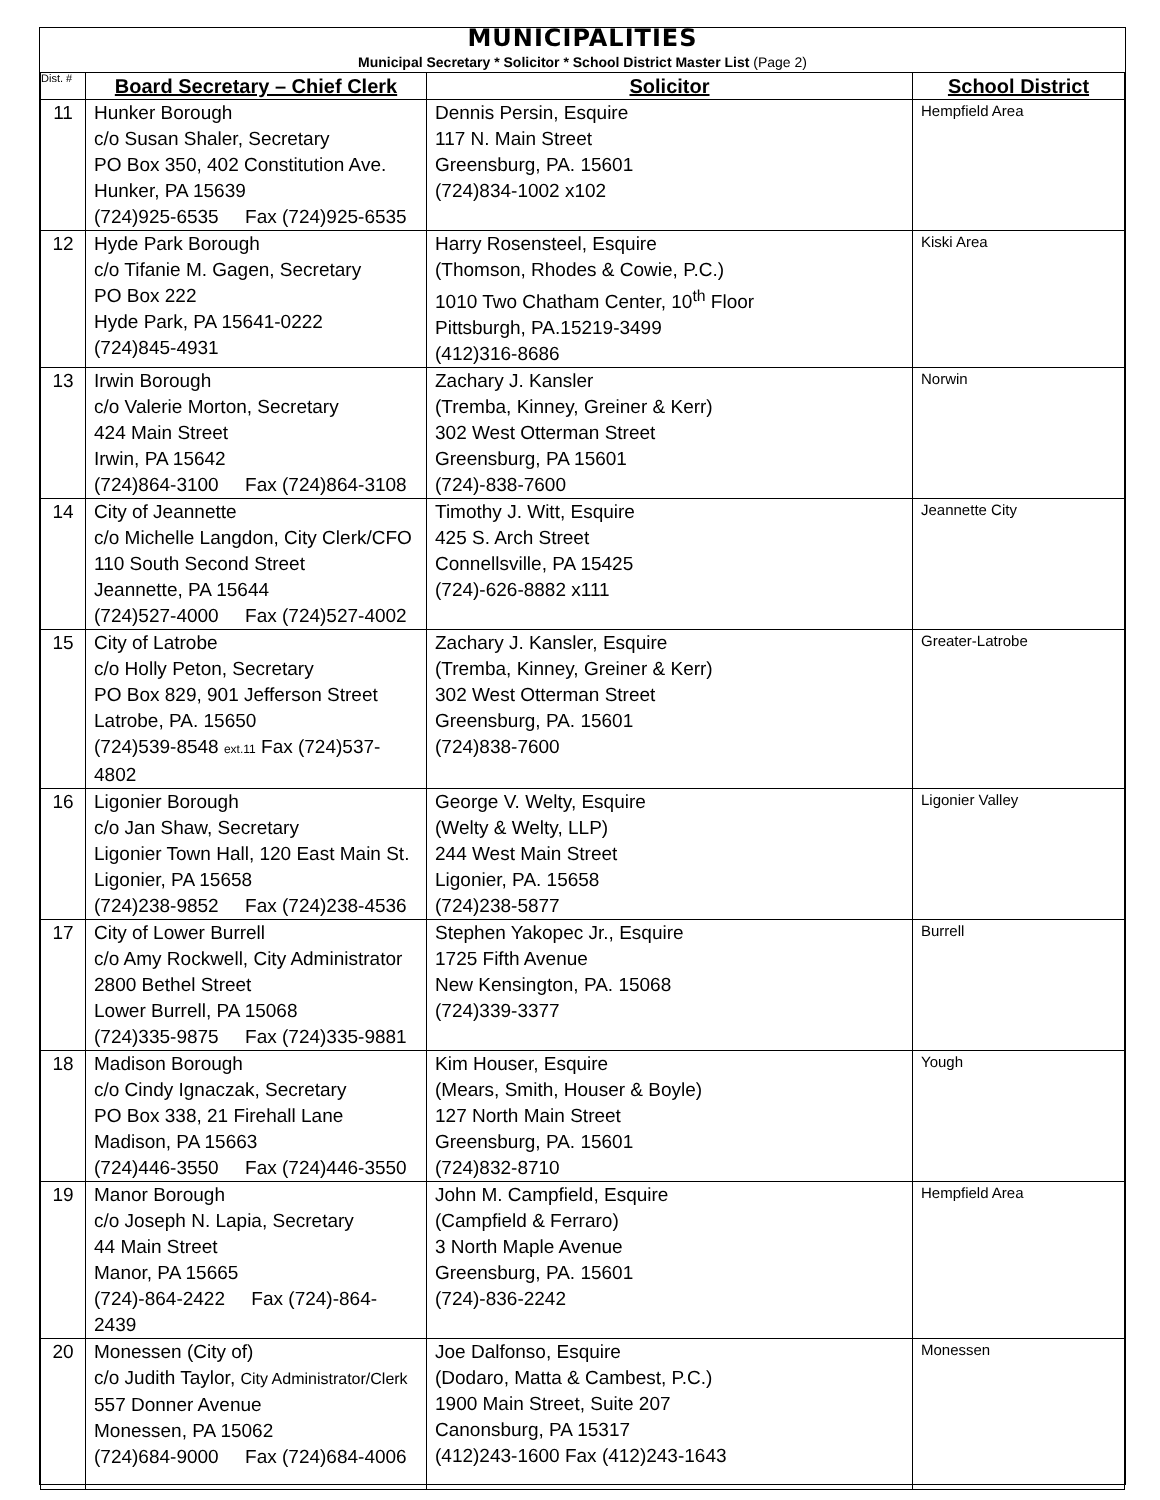MUNICIPALITIES
Municipal Secretary * Solicitor * School District Master List (Page 2)
| Dist. # | Board Secretary – Chief Clerk | Solicitor | School District |
| --- | --- | --- | --- |
| 11 | Hunker Borough c/o Susan Shaler, Secretary PO Box 350, 402 Constitution Ave. Hunker, PA 15639 (724)925-6535 Fax (724)925-6535 | Dennis Persin, Esquire 117 N. Main Street Greensburg, PA. 15601 (724)834-1002 x102 | Hempfield Area |
| 12 | Hyde Park Borough c/o Tifanie M. Gagen, Secretary PO Box 222 Hyde Park, PA 15641-0222 (724)845-4931 | Harry Rosensteel, Esquire (Thomson, Rhodes & Cowie, P.C.) 1010 Two Chatham Center, 10<sup>th</sup> Floor Pittsburgh, PA.15219-3499 (412)316-8686 | Kiski Area |
| 13 | Irwin Borough c/o Valerie Morton, Secretary 424 Main Street Irwin, PA 15642 (724)864-3100 Fax (724)864-3108 | Zachary J. Kansler (Tremba, Kinney, Greiner & Kerr) 302 West Otterman Street Greensburg, PA 15601 (724)-838-7600 | Norwin |
| 14 | City of Jeannette c/o Michelle Langdon, City Clerk/CFO 110 South Second Street Jeannette, PA 15644 (724)527-4000 Fax (724)527-4002 | Timothy J. Witt, Esquire 425 S. Arch Street Connellsville, PA 15425 (724)-626-8882 x111 | Jeannette City |
| 15 | City of Latrobe c/o Holly Peton, Secretary PO Box 829, 901 Jefferson Street Latrobe, PA. 15650 (724)539-8548 ext.11 Fax (724)537-4802 | Zachary J. Kansler, Esquire (Tremba, Kinney, Greiner & Kerr) 302 West Otterman Street Greensburg, PA. 15601 (724)838-7600 | Greater-Latrobe |
| 16 | Ligonier Borough c/o Jan Shaw, Secretary Ligonier Town Hall, 120 East Main St. Ligonier, PA 15658 (724)238-9852 Fax (724)238-4536 | George V. Welty, Esquire (Welty & Welty, LLP) 244 West Main Street Ligonier, PA. 15658 (724)238-5877 | Ligonier Valley |
| 17 | City of Lower Burrell c/o Amy Rockwell, City Administrator 2800 Bethel Street Lower Burrell, PA 15068 (724)335-9875 Fax (724)335-9881 | Stephen Yakopec Jr., Esquire 1725 Fifth Avenue New Kensington, PA. 15068 (724)339-3377 | Burrell |
| 18 | Madison Borough c/o Cindy Ignaczak, Secretary PO Box 338, 21 Firehall Lane Madison, PA 15663 (724)446-3550 Fax (724)446-3550 | Kim Houser, Esquire (Mears, Smith, Houser & Boyle) 127 North Main Street Greensburg, PA. 15601 (724)832-8710 | Yough |
| 19 | Manor Borough c/o Joseph N. Lapia, Secretary 44 Main Street Manor, PA 15665 (724)-864-2422 Fax (724)-864-2439 | John M. Campfield, Esquire (Campfield & Ferraro) 3 North Maple Avenue Greensburg, PA. 15601 (724)-836-2242 | Hempfield Area |
| 20 | Monessen (City of) c/o Judith Taylor, City Administrator/Clerk 557 Donner Avenue Monessen, PA 15062 (724)684-9000 Fax (724)684-4006 | Joe Dalfonso, Esquire (Dodaro, Matta & Cambest, P.C.) 1900 Main Street, Suite 207 Canonsburg, PA 15317 (412)243-1600 Fax (412)243-1643 | Monessen |